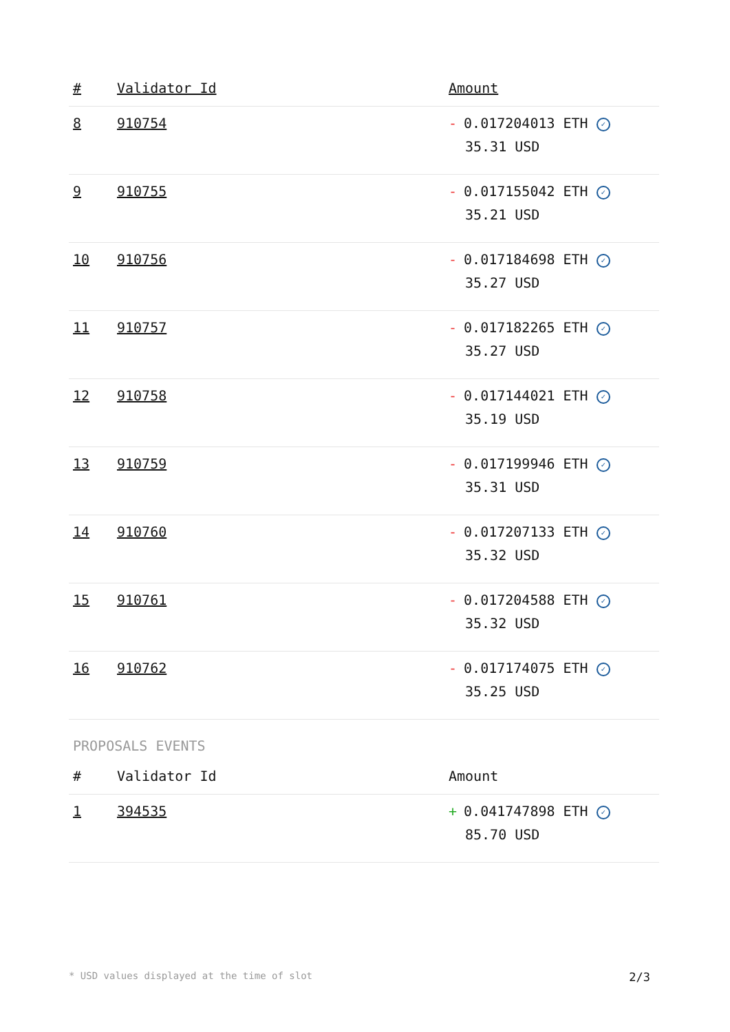| # | Validator Id | Amount |
| --- | --- | --- |
| 8 | 910754 | - 0.017204013 ETH ✓ 35.31 USD |
| 9 | 910755 | - 0.017155042 ETH ✓ 35.21 USD |
| 10 | 910756 | - 0.017184698 ETH ✓ 35.27 USD |
| 11 | 910757 | - 0.017182265 ETH ✓ 35.27 USD |
| 12 | 910758 | - 0.017144021 ETH ✓ 35.19 USD |
| 13 | 910759 | - 0.017199946 ETH ✓ 35.31 USD |
| 14 | 910760 | - 0.017207133 ETH ✓ 35.32 USD |
| 15 | 910761 | - 0.017204588 ETH ✓ 35.32 USD |
| 16 | 910762 | - 0.017174075 ETH ✓ 35.25 USD |
PROPOSALS EVENTS
| # | Validator Id | Amount |
| --- | --- | --- |
| 1 | 394535 | + 0.041747898 ETH ✓ 85.70 USD |
* USD values displayed at the time of slot 2/3